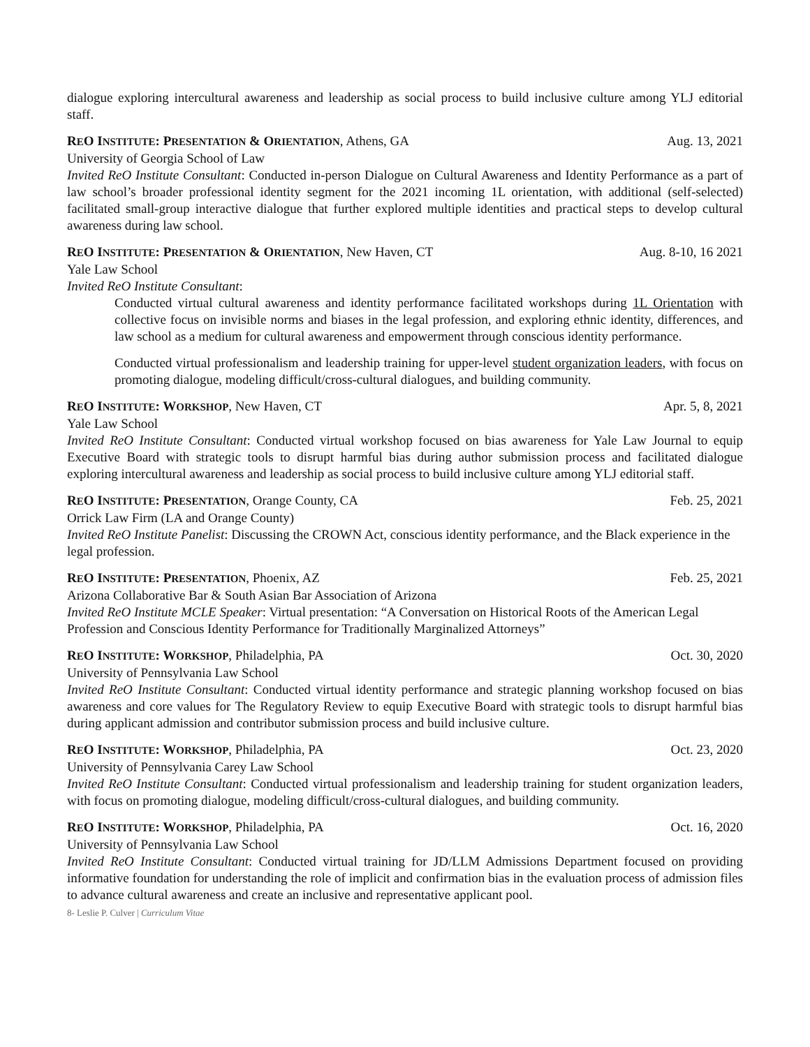dialogue exploring intercultural awareness and leadership as social process to build inclusive culture among YLJ editorial staff.
REO INSTITUTE: PRESENTATION & ORIENTATION, Athens, GA Aug. 13, 2021
University of Georgia School of Law
Invited ReO Institute Consultant: Conducted in-person Dialogue on Cultural Awareness and Identity Performance as a part of law school’s broader professional identity segment for the 2021 incoming 1L orientation, with additional (self-selected) facilitated small-group interactive dialogue that further explored multiple identities and practical steps to develop cultural awareness during law school.
REO INSTITUTE: PRESENTATION & ORIENTATION, New Haven, CT Aug. 8-10, 16 2021
Yale Law School
Invited ReO Institute Consultant:
Conducted virtual cultural awareness and identity performance facilitated workshops during 1L Orientation with collective focus on invisible norms and biases in the legal profession, and exploring ethnic identity, differences, and law school as a medium for cultural awareness and empowerment through conscious identity performance.
Conducted virtual professionalism and leadership training for upper-level student organization leaders, with focus on promoting dialogue, modeling difficult/cross-cultural dialogues, and building community.
REO INSTITUTE: WORKSHOP, New Haven, CT Apr. 5, 8, 2021
Yale Law School
Invited ReO Institute Consultant: Conducted virtual workshop focused on bias awareness for Yale Law Journal to equip Executive Board with strategic tools to disrupt harmful bias during author submission process and facilitated dialogue exploring intercultural awareness and leadership as social process to build inclusive culture among YLJ editorial staff.
REO INSTITUTE: PRESENTATION, Orange County, CA Feb. 25, 2021
Orrick Law Firm (LA and Orange County)
Invited ReO Institute Panelist: Discussing the CROWN Act, conscious identity performance, and the Black experience in the legal profession.
REO INSTITUTE: PRESENTATION, Phoenix, AZ Feb. 25, 2021
Arizona Collaborative Bar & South Asian Bar Association of Arizona
Invited ReO Institute MCLE Speaker: Virtual presentation: “A Conversation on Historical Roots of the American Legal Profession and Conscious Identity Performance for Traditionally Marginalized Attorneys”
REO INSTITUTE: WORKSHOP, Philadelphia, PA Oct. 30, 2020
University of Pennsylvania Law School
Invited ReO Institute Consultant: Conducted virtual identity performance and strategic planning workshop focused on bias awareness and core values for The Regulatory Review to equip Executive Board with strategic tools to disrupt harmful bias during applicant admission and contributor submission process and build inclusive culture.
REO INSTITUTE: WORKSHOP, Philadelphia, PA Oct. 23, 2020
University of Pennsylvania Carey Law School
Invited ReO Institute Consultant: Conducted virtual professionalism and leadership training for student organization leaders, with focus on promoting dialogue, modeling difficult/cross-cultural dialogues, and building community.
REO INSTITUTE: WORKSHOP, Philadelphia, PA Oct. 16, 2020
University of Pennsylvania Law School
Invited ReO Institute Consultant: Conducted virtual training for JD/LLM Admissions Department focused on providing informative foundation for understanding the role of implicit and confirmation bias in the evaluation process of admission files to advance cultural awareness and create an inclusive and representative applicant pool.
8- Leslie P. Culver | Curriculum Vitae